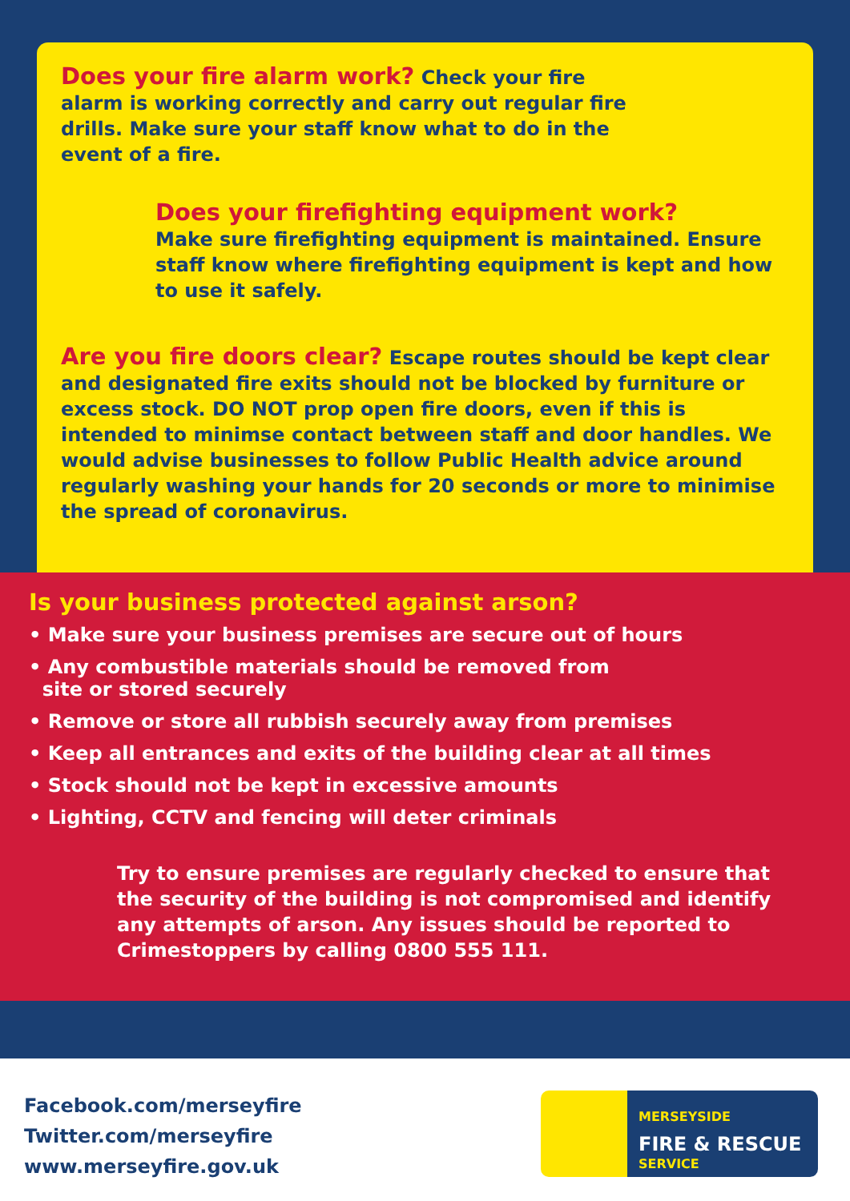Does your fire alarm work? Check your fire alarm is working correctly and carry out regular fire drills. Make sure your staff know what to do in the event of a fire.
Does your firefighting equipment work?
Make sure firefighting equipment is maintained. Ensure staff know where firefighting equipment is kept and how to use it safely.
Are you fire doors clear? Escape routes should be kept clear and designated fire exits should not be blocked by furniture or excess stock. DO NOT prop open fire doors, even if this is intended to minimse contact between staff and door handles. We would advise businesses to follow Public Health advice around regularly washing your hands for 20 seconds or more to minimise the spread of coronavirus.
Is your business protected against arson?
• Make sure your business premises are secure out of hours
• Any combustible materials should be removed from
site or stored securely
• Remove or store all rubbish securely away from premises
• Keep all entrances and exits of the building clear at all times
• Stock should not be kept in excessive amounts
• Lighting, CCTV and fencing will deter criminals
Try to ensure premises are regularly checked to ensure that the security of the building is not compromised and identify any attempts of arson. Any issues should be reported to Crimestoppers by calling 0800 555 111.
Facebook.com/merseyfire
Twitter.com/merseyfire
www.merseyfire.gov.uk
MERSEYSIDE
FIRE & RESCUE
SERVICE